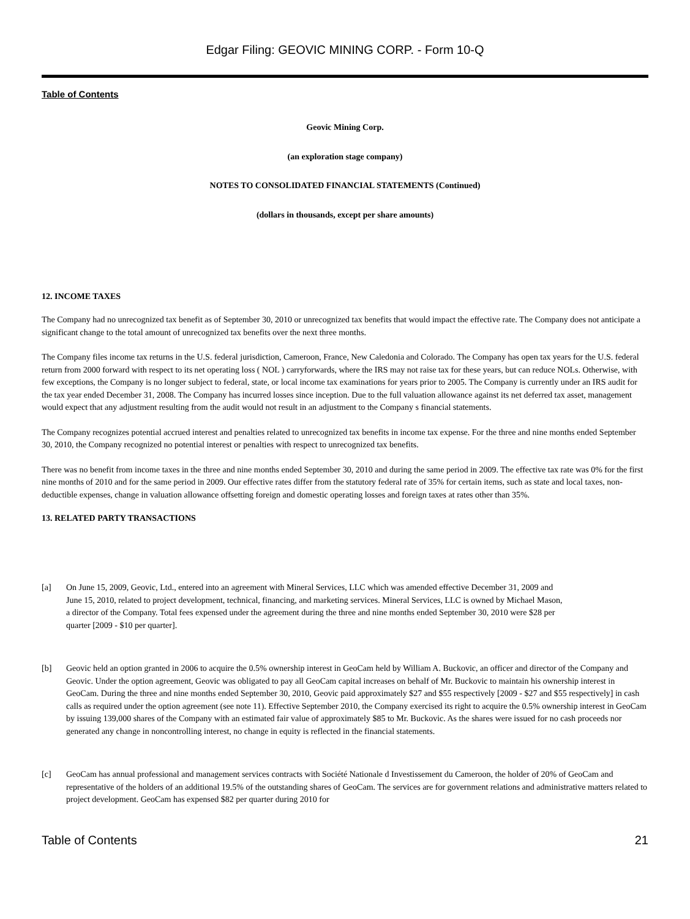Edgar Filing: GEOVIC MINING CORP. - Form 10-Q
Table of Contents
Geovic Mining Corp.
(an exploration stage company)
NOTES TO CONSOLIDATED FINANCIAL STATEMENTS (Continued)
(dollars in thousands, except per share amounts)
12. INCOME TAXES
The Company had no unrecognized tax benefit as of September 30, 2010 or unrecognized tax benefits that would impact the effective rate. The Company does not anticipate a significant change to the total amount of unrecognized tax benefits over the next three months.
The Company files income tax returns in the U.S. federal jurisdiction, Cameroon, France, New Caledonia and Colorado. The Company has open tax years for the U.S. federal return from 2000 forward with respect to its net operating loss ( NOL ) carryforwards, where the IRS may not raise tax for these years, but can reduce NOLs. Otherwise, with few exceptions, the Company is no longer subject to federal, state, or local income tax examinations for years prior to 2005. The Company is currently under an IRS audit for the tax year ended December 31, 2008. The Company has incurred losses since inception. Due to the full valuation allowance against its net deferred tax asset, management would expect that any adjustment resulting from the audit would not result in an adjustment to the Company s financial statements.
The Company recognizes potential accrued interest and penalties related to unrecognized tax benefits in income tax expense. For the three and nine months ended September 30, 2010, the Company recognized no potential interest or penalties with respect to unrecognized tax benefits.
There was no benefit from income taxes in the three and nine months ended September 30, 2010 and during the same period in 2009. The effective tax rate was 0% for the first nine months of 2010 and for the same period in 2009. Our effective rates differ from the statutory federal rate of 35% for certain items, such as state and local taxes, non-deductible expenses, change in valuation allowance offsetting foreign and domestic operating losses and foreign taxes at rates other than 35%.
13. RELATED PARTY TRANSACTIONS
[a] On June 15, 2009, Geovic, Ltd., entered into an agreement with Mineral Services, LLC which was amended effective December 31, 2009 and June 15, 2010, related to project development, technical, financing, and marketing services. Mineral Services, LLC is owned by Michael Mason, a director of the Company. Total fees expensed under the agreement during the three and nine months ended September 30, 2010 were $28 per quarter [2009 - $10 per quarter].
[b] Geovic held an option granted in 2006 to acquire the 0.5% ownership interest in GeoCam held by William A. Buckovic, an officer and director of the Company and Geovic. Under the option agreement, Geovic was obligated to pay all GeoCam capital increases on behalf of Mr. Buckovic to maintain his ownership interest in GeoCam. During the three and nine months ended September 30, 2010, Geovic paid approximately $27 and $55 respectively [2009 - $27 and $55 respectively] in cash calls as required under the option agreement (see note 11). Effective September 2010, the Company exercised its right to acquire the 0.5% ownership interest in GeoCam by issuing 139,000 shares of the Company with an estimated fair value of approximately $85 to Mr. Buckovic. As the shares were issued for no cash proceeds nor generated any change in noncontrolling interest, no change in equity is reflected in the financial statements.
[c] GeoCam has annual professional and management services contracts with Société Nationale d Investissement du Cameroon, the holder of 20% of GeoCam and representative of the holders of an additional 19.5% of the outstanding shares of GeoCam. The services are for government relations and administrative matters related to project development. GeoCam has expensed $82 per quarter during 2010 for
Table of Contents 21